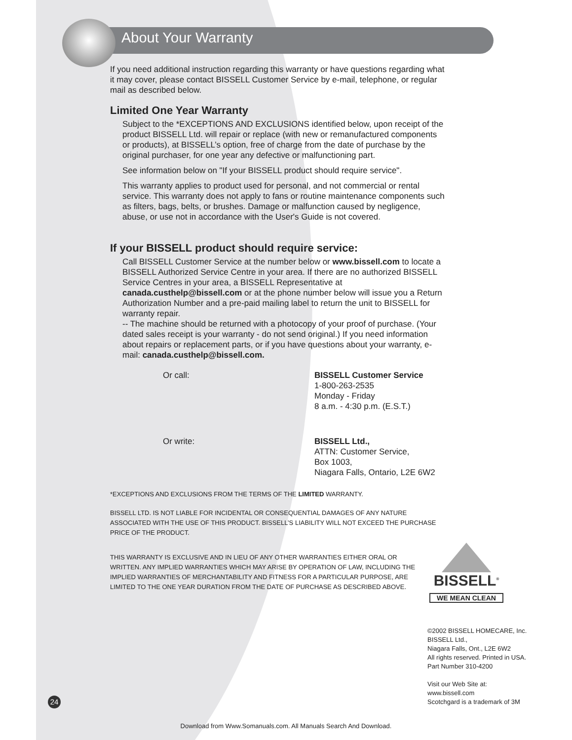About Your Warranty
If you need additional instruction regarding this warranty or have questions regarding what it may cover, please contact BISSELL Customer Service by e-mail, telephone, or regular mail as described below.
Limited One Year Warranty
Subject to the *EXCEPTIONS AND EXCLUSIONS identified below, upon receipt of the product BISSELL Ltd. will repair or replace (with new or remanufactured components or products), at BISSELL’s option, free of charge from the date of purchase by the original purchaser, for one year any defective or malfunctioning part.
See information below on "If your BISSELL product should require service".
This warranty applies to product used for personal, and not commercial or rental service. This warranty does not apply to fans or routine maintenance components such as filters, bags, belts, or brushes. Damage or malfunction caused by negligence, abuse, or use not in accordance with the User's Guide is not covered.
If your BISSELL product should require service:
Call BISSELL Customer Service at the number below or www.bissell.com to locate a BISSELL Authorized Service Centre in your area. If there are no authorized BISSELL Service Centres in your area, a BISSELL Representative at canada.custhelp@bissell.com or at the phone number below will issue you a Return Authorization Number and a pre-paid mailing label to return the unit to BISSELL for warranty repair.
-- The machine should be returned with a photocopy of your proof of purchase. (Your dated sales receipt is your warranty - do not send original.) If you need information about repairs or replacement parts, or if you have questions about your warranty, e-mail: canada.custhelp@bissell.com.
Or call: BISSELL Customer Service
1-800-263-2535
Monday - Friday
8 a.m. - 4:30 p.m. (E.S.T.)
Or write: BISSELL Ltd.,
ATTN: Customer Service,
Box 1003,
Niagara Falls, Ontario, L2E 6W2
*EXCEPTIONS AND EXCLUSIONS FROM THE TERMS OF THE LIMITED WARRANTY.
BISSELL LTD. IS NOT LIABLE FOR INCIDENTAL OR CONSEQUENTIAL DAMAGES OF ANY NATURE ASSOCIATED WITH THE USE OF THIS PRODUCT. BISSELL’S LIABILITY WILL NOT EXCEED THE PURCHASE PRICE OF THE PRODUCT.
THIS WARRANTY IS EXCLUSIVE AND IN LIEU OF ANY OTHER WARRANTIES EITHER ORAL OR WRITTEN. ANY IMPLIED WARRANTIES WHICH MAY ARISE BY OPERATION OF LAW, INCLUDING THE IMPLIED WARRANTIES OF MERCHANTABILITY AND FITNESS FOR A PARTICULAR PURPOSE, ARE LIMITED TO THE ONE YEAR DURATION FROM THE DATE OF PURCHASE AS DESCRIBED ABOVE.
BISSELL<sup>®</sup>
WE MEAN CLEAN
©2002 BISSELL HOMECARE, Inc.
BISSELL Ltd.,
Niagara Falls, Ont., L2E 6W2
All rights reserved. Printed in USA.
Part Number 310-4200
Visit our Web Site at:
www.bissell.com
Scotchgard is a trademark of 3M
24
Download from Www.Somanuals.com. All Manuals Search And Download.